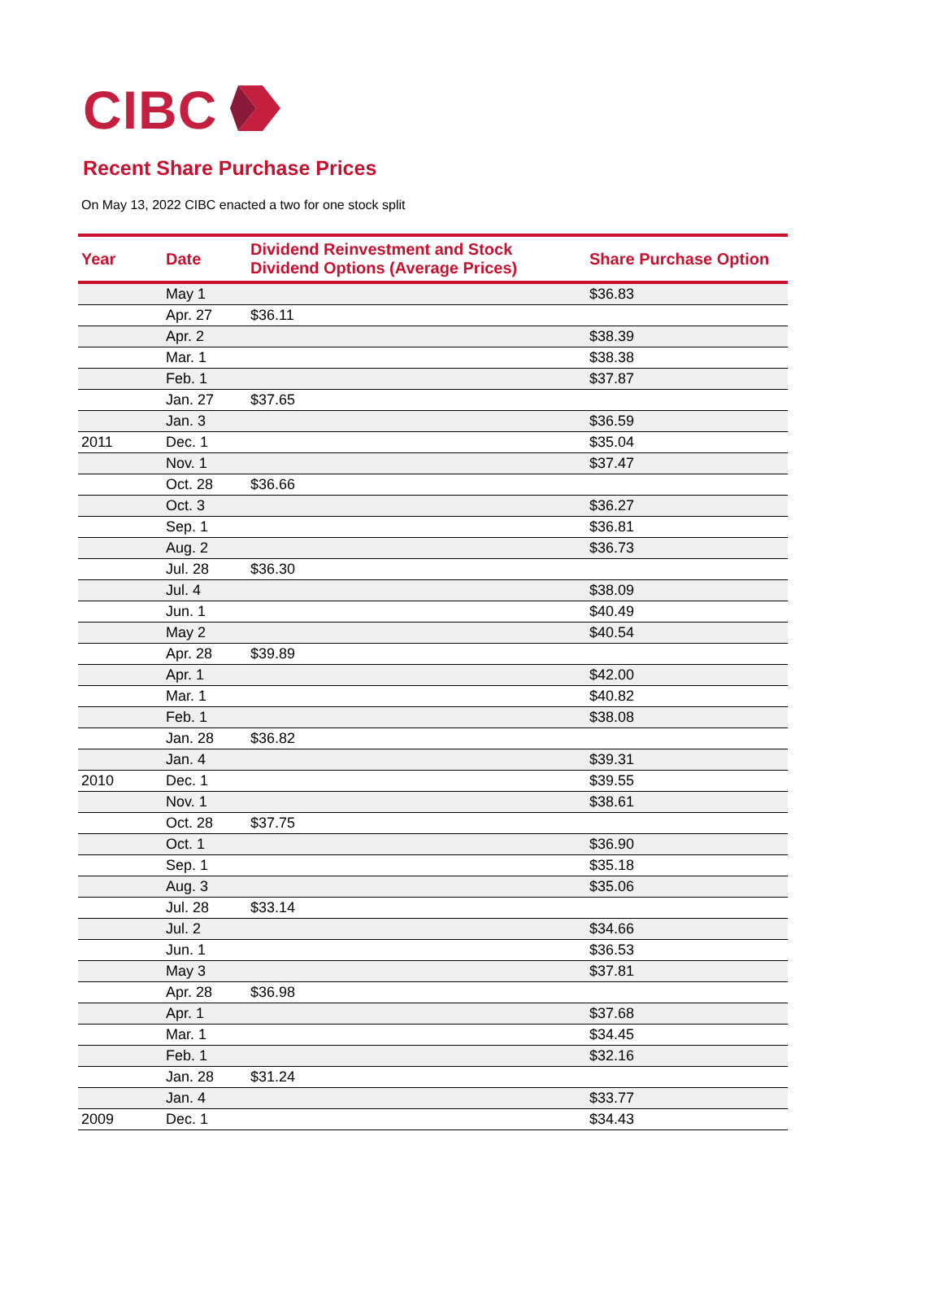CIBC
Recent Share Purchase Prices
On May 13, 2022 CIBC enacted a two for one stock split
| Year | Date | Dividend Reinvestment and Stock Dividend Options (Average Prices) | Share Purchase Option |
| --- | --- | --- | --- |
| | May 1 | | $36.83 |
| | Apr. 27 | $36.11 | |
| | Apr. 2 | | $38.39 |
| | Mar. 1 | | $38.38 |
| | Feb. 1 | | $37.87 |
| | Jan. 27 | $37.65 | |
| | Jan. 3 | | $36.59 |
| 2011 | Dec. 1 | | $35.04 |
| | Nov. 1 | | $37.47 |
| | Oct. 28 | $36.66 | |
| | Oct. 3 | | $36.27 |
| | Sep. 1 | | $36.81 |
| | Aug. 2 | | $36.73 |
| | Jul. 28 | $36.30 | |
| | Jul. 4 | | $38.09 |
| | Jun. 1 | | $40.49 |
| | May 2 | | $40.54 |
| | Apr. 28 | $39.89 | |
| | Apr. 1 | | $42.00 |
| | Mar. 1 | | $40.82 |
| | Feb. 1 | | $38.08 |
| | Jan. 28 | $36.82 | |
| | Jan. 4 | | $39.31 |
| 2010 | Dec. 1 | | $39.55 |
| | Nov. 1 | | $38.61 |
| | Oct. 28 | $37.75 | |
| | Oct. 1 | | $36.90 |
| | Sep. 1 | | $35.18 |
| | Aug. 3 | | $35.06 |
| | Jul. 28 | $33.14 | |
| | Jul. 2 | | $34.66 |
| | Jun. 1 | | $36.53 |
| | May 3 | | $37.81 |
| | Apr. 28 | $36.98 | |
| | Apr. 1 | | $37.68 |
| | Mar. 1 | | $34.45 |
| | Feb. 1 | | $32.16 |
| | Jan. 28 | $31.24 | |
| | Jan. 4 | | $33.77 |
| 2009 | Dec. 1 | | $34.43 |